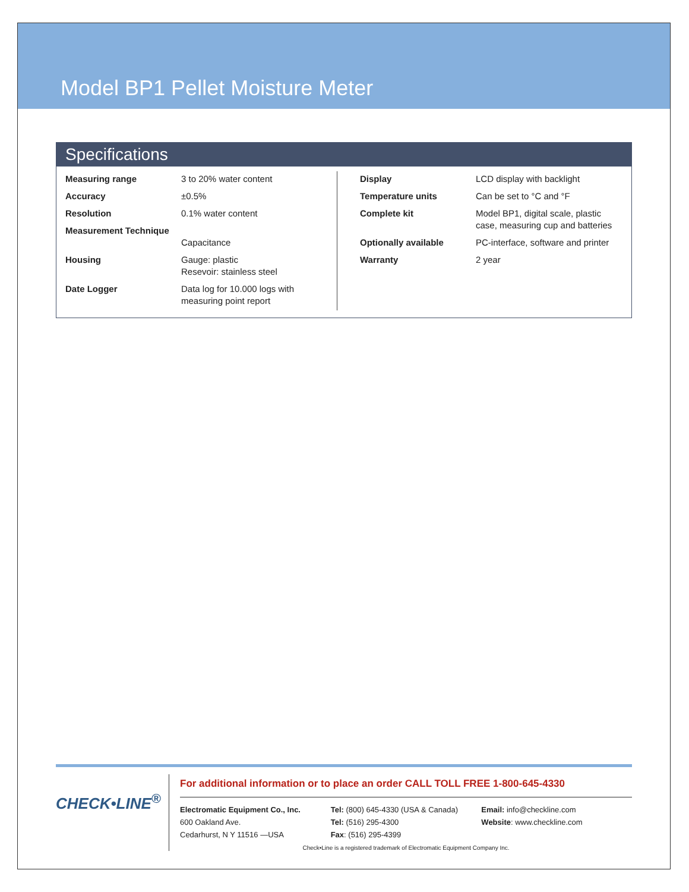Model BP1 Pellet Moisture Meter
Specifications
| Measuring range | 3 to 20% water content |
| Accuracy | ±0.5% |
| Resolution | 0.1% water content |
| Measurement Technique | Capacitance |
| Housing | Gauge: plastic Resevoir: stainless steel |
| Date Logger | Data log for 10.000 logs with measuring point report |
| Display | LCD display with backlight |
| Temperature units | Can be set to °C and °F |
| Complete kit | Model BP1, digital scale, plastic case, measuring cup and batteries |
| Optionally available | PC-interface, software and printer |
| Warranty | 2 year |
CHECK•LINE<sup>®</sup>
For additional information or to place an order CALL TOLL FREE 1-800-645-4330
Electromatic Equipment Co., Inc.
600 Oakland Ave.
Cedarhurst, N Y 11516 —USA
Tel: (800) 645-4330 (USA & Canada)
Tel: (516) 295-4300
Fax: (516) 295-4399
Email: info@checkline.com
Website: www.checkline.com
Check•Line is a registered trademark of Electromatic Equipment Company Inc.